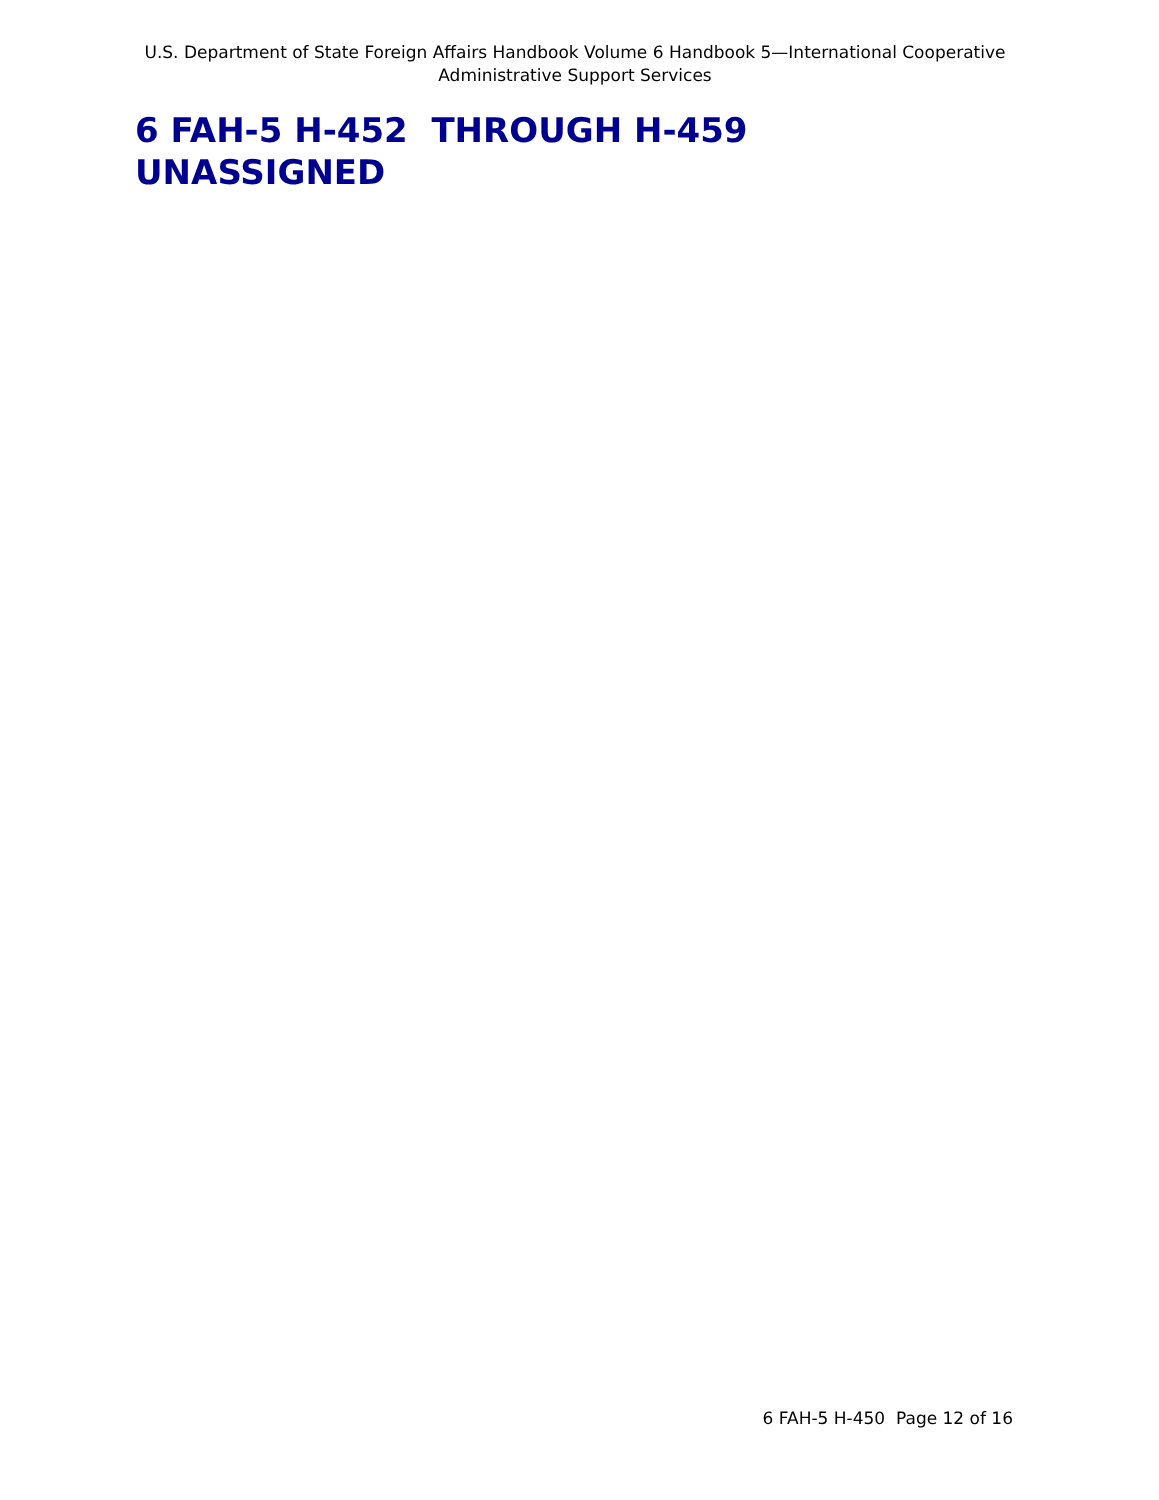U.S. Department of State Foreign Affairs Handbook Volume 6 Handbook 5—International Cooperative Administrative Support Services
6 FAH-5 H-452 THROUGH H-459
UNASSIGNED
6 FAH-5 H-450 Page 12 of 16